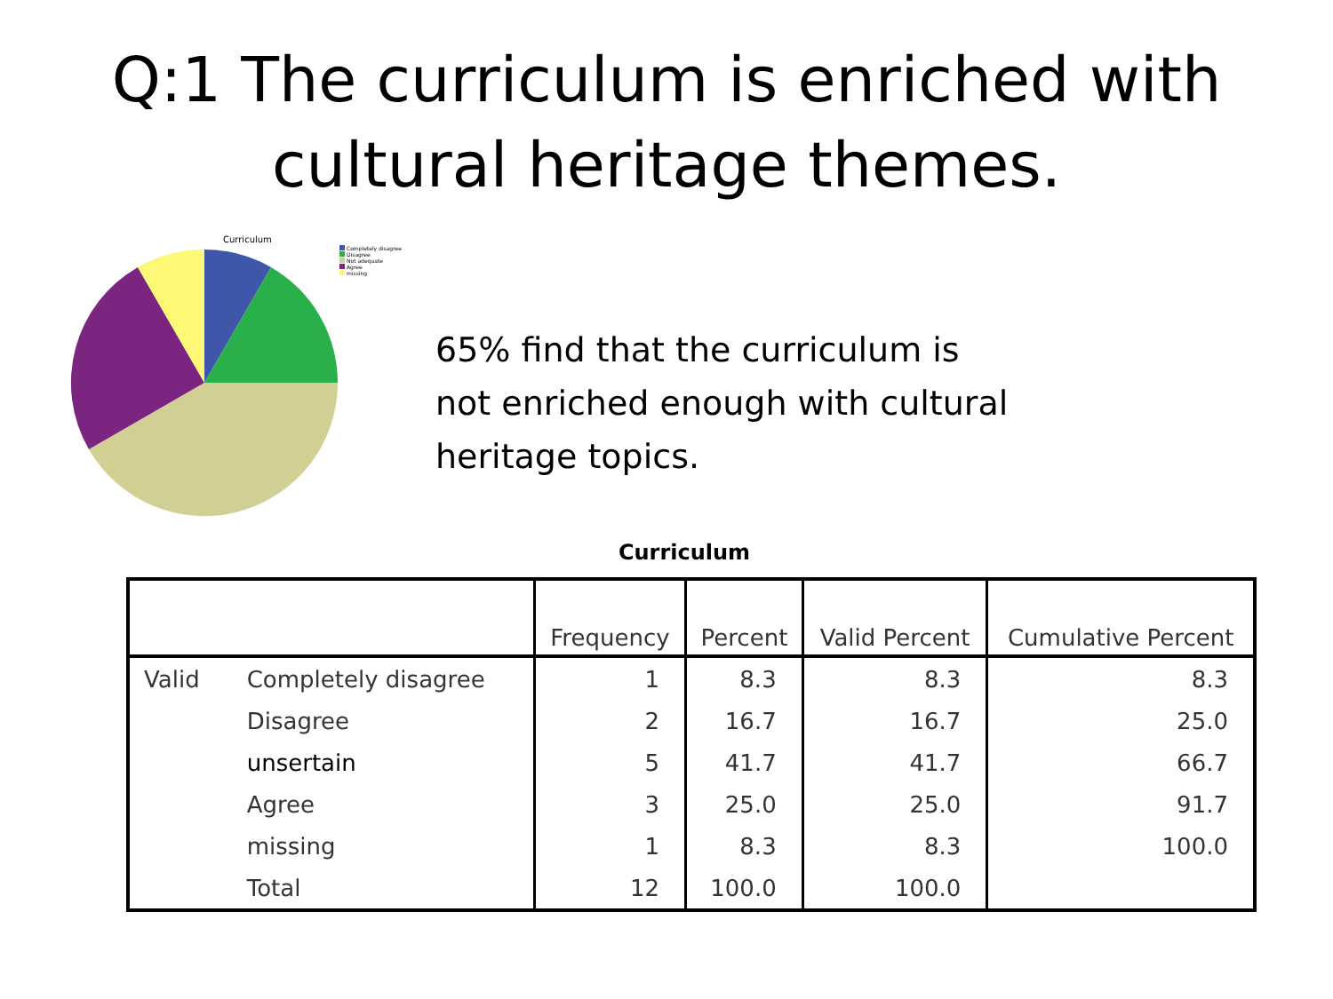Q:1 The curriculum is enriched with cultural heritage themes.
Curriculum
Completely disagree
Disagree
Not adequate
Agree
missing
65% find that the curriculum is not enriched enough with cultural heritage topics.
Curriculum
| | | Frequency | Percent | Valid Percent | Cumulative Percent |
| --- | --- | --- | --- | --- | --- |
| Valid | Completely disagree | 1 | 8.3 | 8.3 | 8.3 |
| | Disagree | 2 | 16.7 | 16.7 | 25.0 |
| | unsertain | 5 | 41.7 | 41.7 | 66.7 |
| | Agree | 3 | 25.0 | 25.0 | 91.7 |
| | missing | 1 | 8.3 | 8.3 | 100.0 |
| | Total | 12 | 100.0 | 100.0 | |